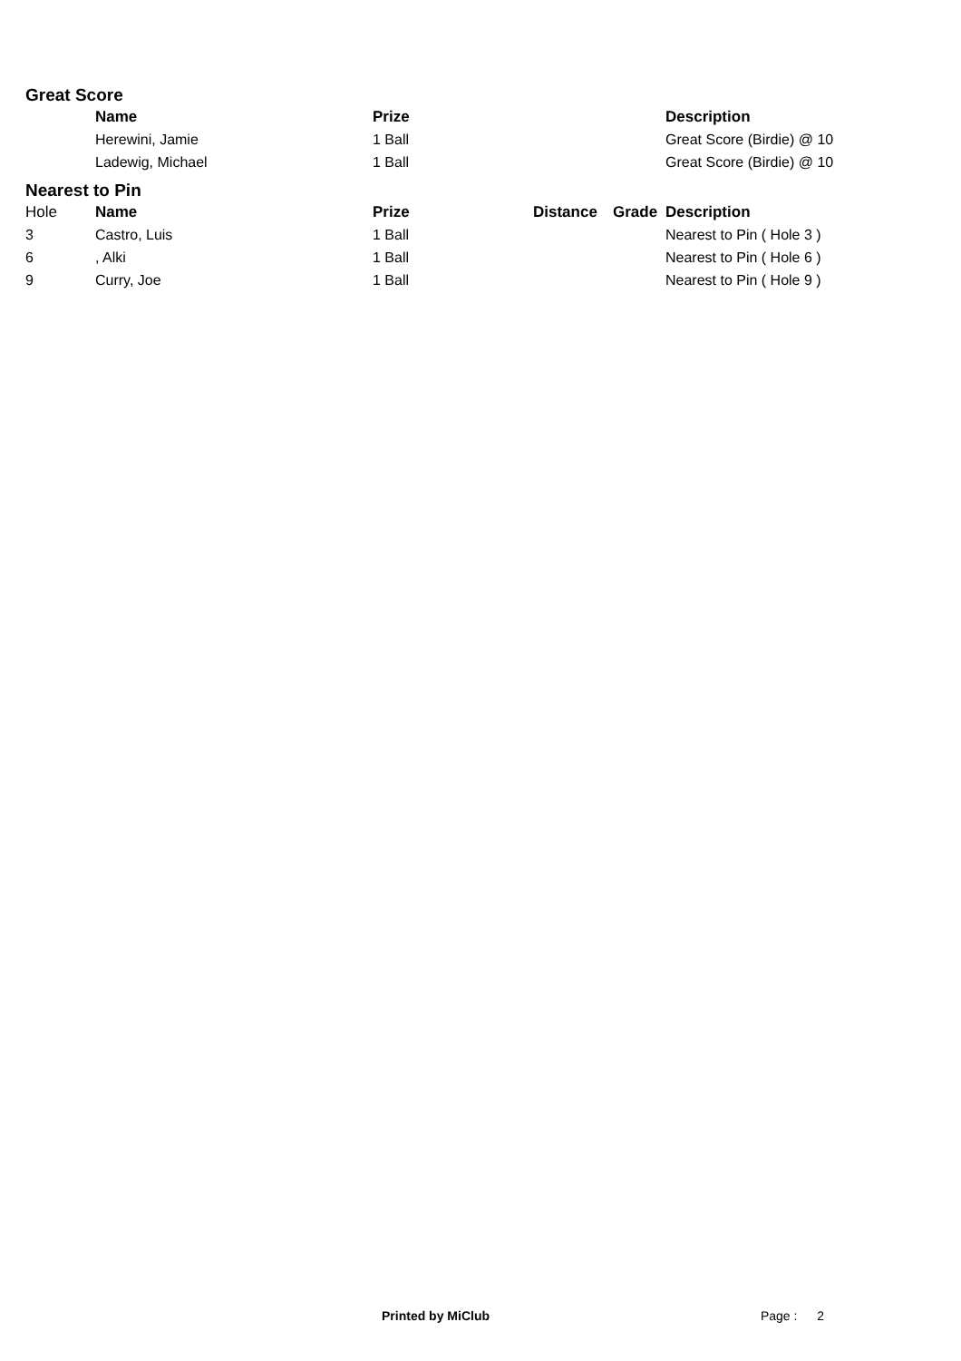Great Score
| | Name | Prize | | | Description |
| --- | --- | --- | --- | --- | --- |
| | Herewini, Jamie | 1 Ball | | | Great Score (Birdie) @ 10 |
| | Ladewig, Michael | 1 Ball | | | Great Score (Birdie) @ 10 |
Nearest to Pin
| Hole | Name | Prize | Distance | Grade | Description |
| 3 | Castro, Luis | 1 Ball | | | Nearest to Pin ( Hole 3 ) |
| 6 | , Alki | 1 Ball | | | Nearest to Pin ( Hole 6 ) |
| 9 | Curry, Joe | 1 Ball | | | Nearest to Pin ( Hole 9 ) |
Printed by MiClub Page : 2